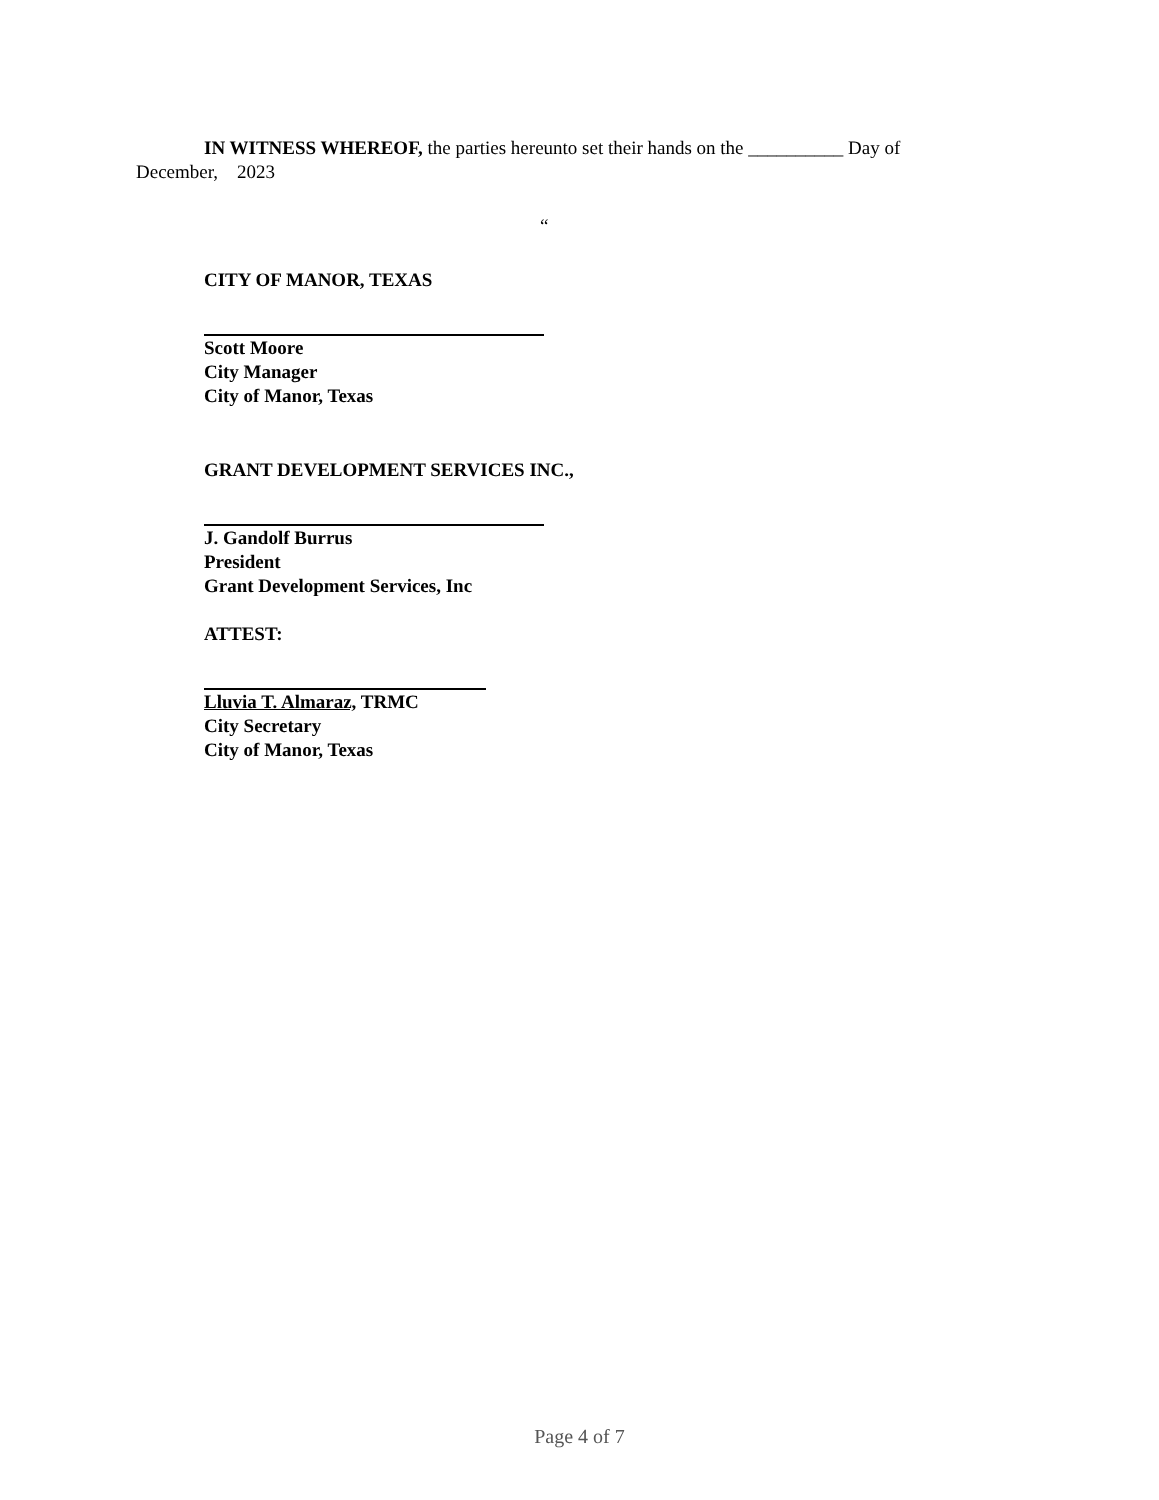IN WITNESS WHEREOF, the parties hereunto set their hands on the __________ Day of
December, 2023
“
CITY OF MANOR, TEXAS
Scott Moore
City Manager
City of Manor, Texas
GRANT DEVELOPMENT SERVICES INC.,
J. Gandolf Burrus
President
Grant Development Services, Inc
ATTEST:
Lluvia T. Almaraz, TRMC
City Secretary
City of Manor, Texas
Page 4 of 7